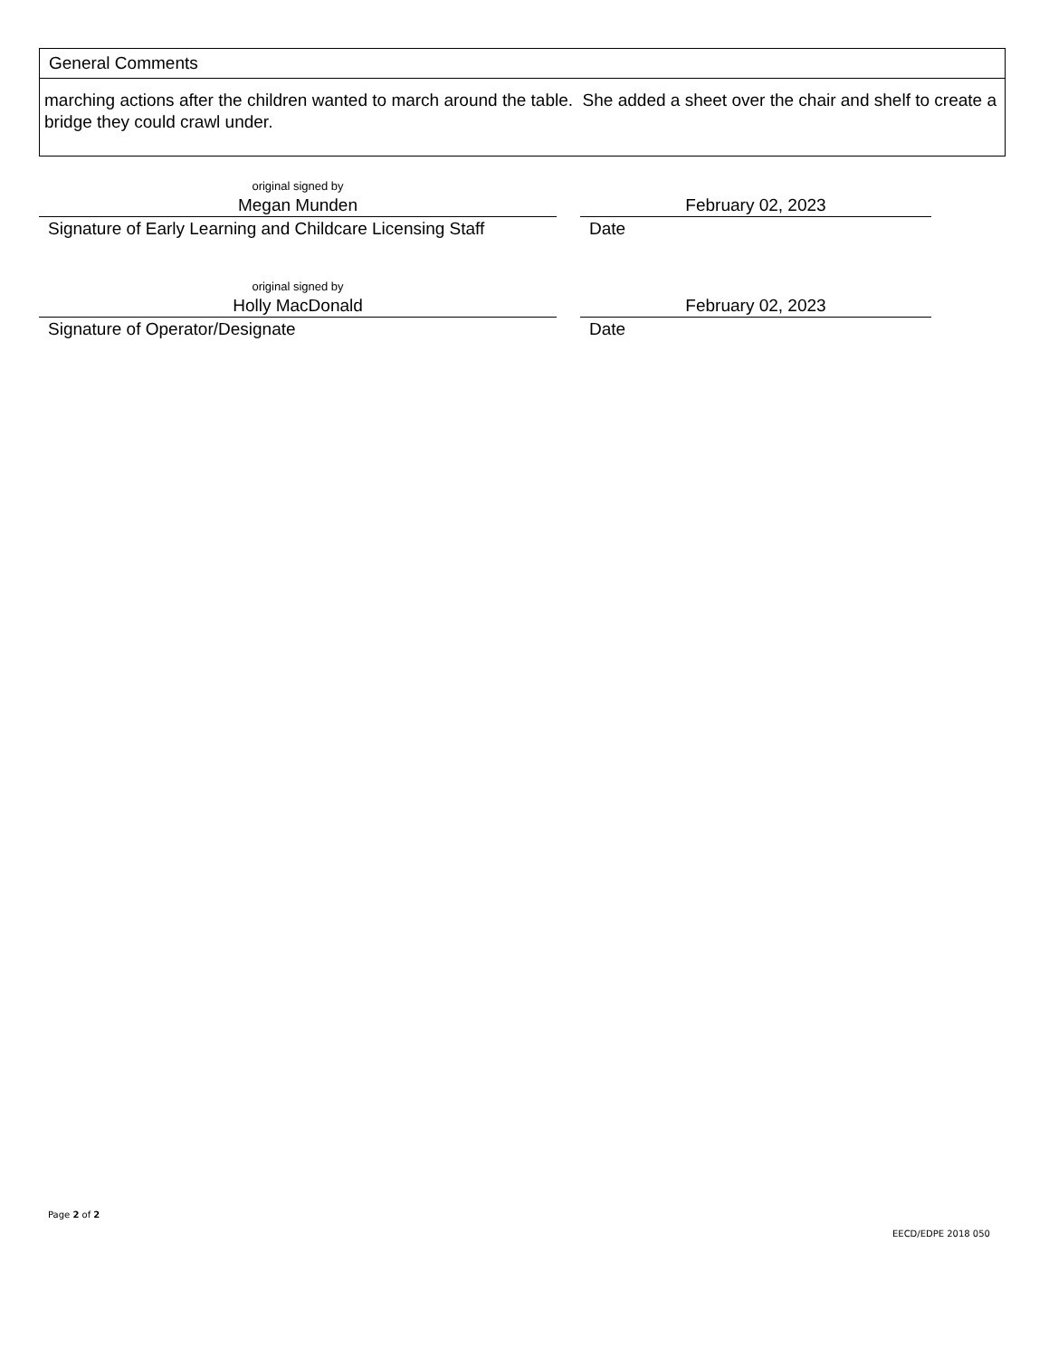General Comments
marching actions after the children wanted to march around the table. She added a sheet over the chair and shelf to create a bridge they could crawl under.
original signed by
Megan Munden
Signature of Early Learning and Childcare Licensing Staff
February 02, 2023
Date
original signed by
Holly MacDonald
Signature of Operator/Designate
February 02, 2023
Date
Page 2 of 2
EECD/EDPE 2018 050